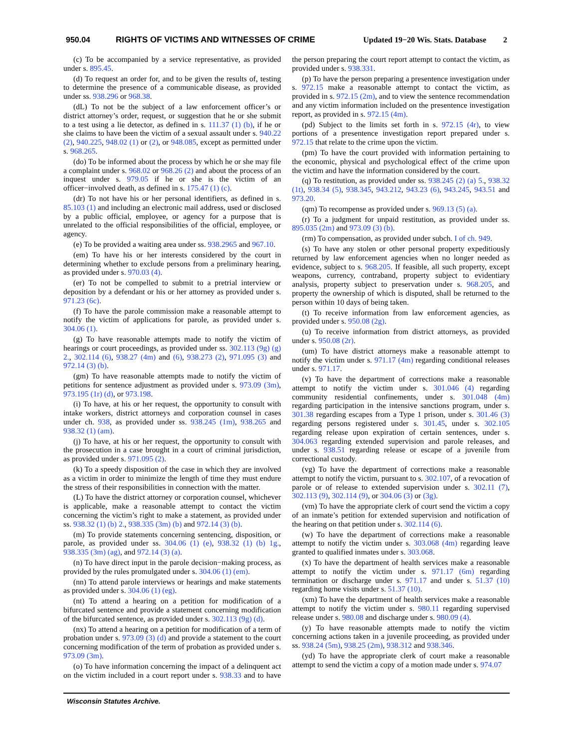950.04 RIGHTS OF VICTIMS AND WITNESSES OF CRIME Updated 19−20 Wis. Stats. Database 2
(c) To be accompanied by a service representative, as provided under s. 895.45.
(d) To request an order for, and to be given the results of, testing to determine the presence of a communicable disease, as provided under ss. 938.296 or 968.38.
(dL) To not be the subject of a law enforcement officer’s or district attorney’s order, request, or suggestion that he or she submit to a test using a lie detector, as defined in s. 111.37 (1) (b), if he or she claims to have been the victim of a sexual assault under s. 940.22 (2), 940.225, 948.02 (1) or (2), or 948.085, except as permitted under s. 968.265.
(do) To be informed about the process by which he or she may file a complaint under s. 968.02 or 968.26 (2) and about the process of an inquest under s. 979.05 if he or she is the victim of an officer−involved death, as defined in s. 175.47 (1) (c).
(dr) To not have his or her personal identifiers, as defined in s. 85.103 (1) and including an electronic mail address, used or disclosed by a public official, employee, or agency for a purpose that is unrelated to the official responsibilities of the official, employee, or agency.
(e) To be provided a waiting area under ss. 938.2965 and 967.10.
(em) To have his or her interests considered by the court in determining whether to exclude persons from a preliminary hearing, as provided under s. 970.03 (4).
(er) To not be compelled to submit to a pretrial interview or deposition by a defendant or his or her attorney as provided under s. 971.23 (6c).
(f) To have the parole commission make a reasonable attempt to notify the victim of applications for parole, as provided under s. 304.06 (1).
(g) To have reasonable attempts made to notify the victim of hearings or court proceedings, as provided under ss. 302.113 (9g) (g) 2., 302.114 (6), 938.27 (4m) and (6), 938.273 (2), 971.095 (3) and 972.14 (3) (b).
(gm) To have reasonable attempts made to notify the victim of petitions for sentence adjustment as provided under s. 973.09 (3m), 973.195 (1r) (d), or 973.198.
(i) To have, at his or her request, the opportunity to consult with intake workers, district attorneys and corporation counsel in cases under ch. 938, as provided under ss. 938.245 (1m), 938.265 and 938.32 (1) (am).
(j) To have, at his or her request, the opportunity to consult with the prosecution in a case brought in a court of criminal jurisdiction, as provided under s. 971.095 (2).
(k) To a speedy disposition of the case in which they are involved as a victim in order to minimize the length of time they must endure the stress of their responsibilities in connection with the matter.
(L) To have the district attorney or corporation counsel, whichever is applicable, make a reasonable attempt to contact the victim concerning the victim’s right to make a statement, as provided under ss. 938.32 (1) (b) 2., 938.335 (3m) (b) and 972.14 (3) (b).
(m) To provide statements concerning sentencing, disposition, or parole, as provided under ss. 304.06 (1) (e), 938.32 (1) (b) 1g., 938.335 (3m) (ag), and 972.14 (3) (a).
(n) To have direct input in the parole decision−making process, as provided by the rules promulgated under s. 304.06 (1) (em).
(nn) To attend parole interviews or hearings and make statements as provided under s. 304.06 (1) (eg).
(nt) To attend a hearing on a petition for modification of a bifurcated sentence and provide a statement concerning modification of the bifurcated sentence, as provided under s. 302.113 (9g) (d).
(nx) To attend a hearing on a petition for modification of a term of probation under s. 973.09 (3) (d) and provide a statement to the court concerning modification of the term of probation as provided under s. 973.09 (3m).
(o) To have information concerning the impact of a delinquent act on the victim included in a court report under s. 938.33 and to have the person preparing the court report attempt to contact the victim, as provided under s. 938.331.
(p) To have the person preparing a presentence investigation under s. 972.15 make a reasonable attempt to contact the victim, as provided in s. 972.15 (2m), and to view the sentence recommendation and any victim information included on the presentence investigation report, as provided in s. 972.15 (4m).
(pd) Subject to the limits set forth in s. 972.15 (4r), to view portions of a presentence investigation report prepared under s. 972.15 that relate to the crime upon the victim.
(pm) To have the court provided with information pertaining to the economic, physical and psychological effect of the crime upon the victim and have the information considered by the court.
(q) To restitution, as provided under ss. 938.245 (2) (a) 5., 938.32 (1t), 938.34 (5), 938.345, 943.212, 943.23 (6), 943.245, 943.51 and 973.20.
(qm) To recompense as provided under s. 969.13 (5) (a).
(r) To a judgment for unpaid restitution, as provided under ss. 895.035 (2m) and 973.09 (3) (b).
(rm) To compensation, as provided under subch. I of ch. 949.
(s) To have any stolen or other personal property expeditiously returned by law enforcement agencies when no longer needed as evidence, subject to s. 968.205. If feasible, all such property, except weapons, currency, contraband, property subject to evidentiary analysis, property subject to preservation under s. 968.205, and property the ownership of which is disputed, shall be returned to the person within 10 days of being taken.
(t) To receive information from law enforcement agencies, as provided under s. 950.08 (2g).
(u) To receive information from district attorneys, as provided under s. 950.08 (2r).
(um) To have district attorneys make a reasonable attempt to notify the victim under s. 971.17 (4m) regarding conditional releases under s. 971.17.
(v) To have the department of corrections make a reasonable attempt to notify the victim under s. 301.046 (4) regarding community residential confinements, under s. 301.048 (4m) regarding participation in the intensive sanctions program, under s. 301.38 regarding escapes from a Type 1 prison, under s. 301.46 (3) regarding persons registered under s. 301.45, under s. 302.105 regarding release upon expiration of certain sentences, under s. 304.063 regarding extended supervision and parole releases, and under s. 938.51 regarding release or escape of a juvenile from correctional custody.
(vg) To have the department of corrections make a reasonable attempt to notify the victim, pursuant to s. 302.107, of a revocation of parole or of release to extended supervision under s. 302.11 (7), 302.113 (9), 302.114 (9), or 304.06 (3) or (3g).
(vm) To have the appropriate clerk of court send the victim a copy of an inmate’s petition for extended supervision and notification of the hearing on that petition under s. 302.114 (6).
(w) To have the department of corrections make a reasonable attempt to notify the victim under s. 303.068 (4m) regarding leave granted to qualified inmates under s. 303.068.
(x) To have the department of health services make a reasonable attempt to notify the victim under s. 971.17 (6m) regarding termination or discharge under s. 971.17 and under s. 51.37 (10) regarding home visits under s. 51.37 (10).
(xm) To have the department of health services make a reasonable attempt to notify the victim under s. 980.11 regarding supervised release under s. 980.08 and discharge under s. 980.09 (4).
(y) To have reasonable attempts made to notify the victim concerning actions taken in a juvenile proceeding, as provided under ss. 938.24 (5m), 938.25 (2m), 938.312 and 938.346.
(yd) To have the appropriate clerk of court make a reasonable attempt to send the victim a copy of a motion made under s. 974.07
Wisconsin Statutes Archive.